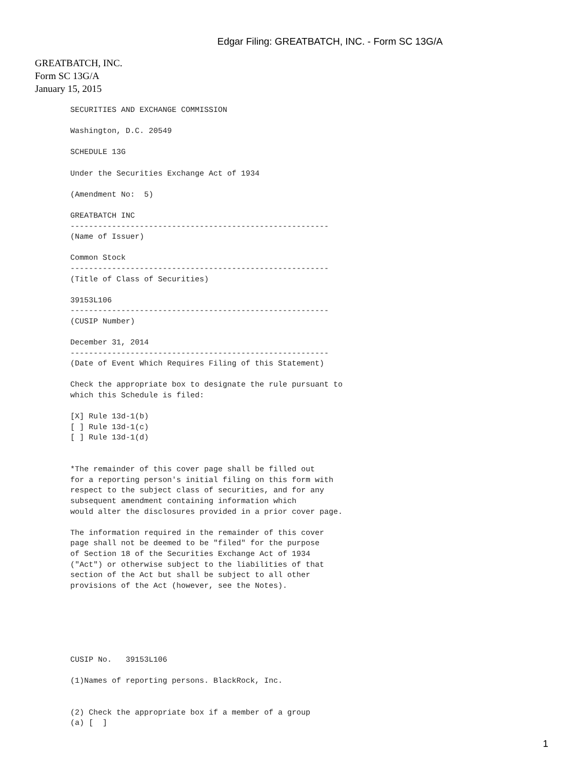Edgar Filing: GREATBATCH, INC. - Form SC 13G/A
GREATBATCH, INC.
Form SC 13G/A
January 15, 2015
SECURITIES AND EXCHANGE COMMISSION

Washington, D.C. 20549

SCHEDULE 13G

Under the Securities Exchange Act of 1934

(Amendment No:  5)

GREATBATCH INC
--------------------------------------------------------
(Name of Issuer)

Common Stock
--------------------------------------------------------
(Title of Class of Securities)

39153L106
--------------------------------------------------------
(CUSIP Number)

December 31, 2014
--------------------------------------------------------
(Date of Event Which Requires Filing of this Statement)

Check the appropriate box to designate the rule pursuant to
which this Schedule is filed:

[X] Rule 13d-1(b)
[ ] Rule 13d-1(c)
[ ] Rule 13d-1(d)


*The remainder of this cover page shall be filled out
for a reporting person's initial filing on this form with
respect to the subject class of securities, and for any
subsequent amendment containing information which
would alter the disclosures provided in a prior cover page.

The information required in the remainder of this cover
page shall not be deemed to be "filed" for the purpose
of Section 18 of the Securities Exchange Act of 1934
("Act") or otherwise subject to the liabilities of that
section of the Act but shall be subject to all other
provisions of the Act (however, see the Notes).






CUSIP No.   39153L106

(1)Names of reporting persons. BlackRock, Inc.


(2) Check the appropriate box if a member of a group
(a) [  ]
1